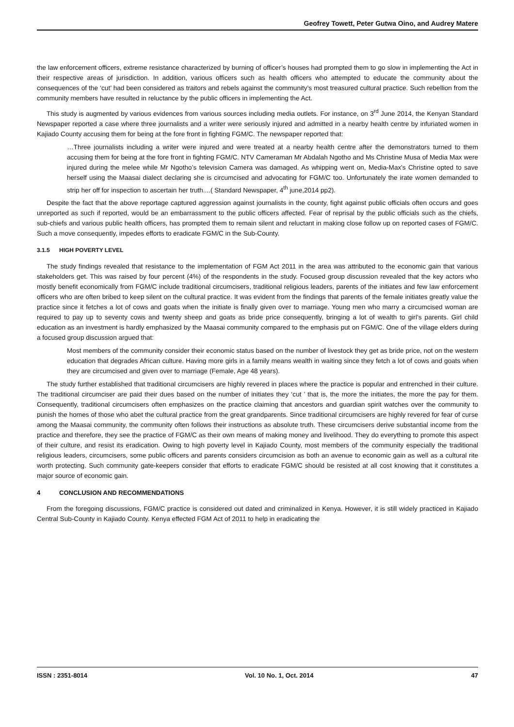Geofrey Towett, Peter Gutwa Oino, and Audrey Matere
the law enforcement officers, extreme resistance characterized by burning of officer’s houses had prompted them to go slow in implementing the Act in their respective areas of jurisdiction. In addition, various officers such as health officers who attempted to educate the community about the consequences of the ‘cut’ had been considered as traitors and rebels against the community’s most treasured cultural practice. Such rebellion from the community members have resulted in reluctance by the public officers in implementing the Act.
This study is augmented by various evidences from various sources including media outlets. For instance, on 3<sup>rd</sup> June 2014, the Kenyan Standard Newspaper reported a case where three journalists and a writer were seriously injured and admitted in a nearby health centre by infuriated women in Kajiado County accusing them for being at the fore front in fighting FGM/C. The newspaper reported that:
…Three journalists including a writer were injured and were treated at a nearby health centre after the demonstrators turned to them accusing them for being at the fore front in fighting FGM/C. NTV Cameraman Mr Abdalah Ngotho and Ms Christine Musa of Media Max were injured during the melee while Mr Ngotho’s television Camera was damaged. As whipping went on, Media-Max's Christine opted to save herself using the Maasai dialect declaring she is circumcised and advocating for FGM/C too. Unfortunately the irate women demanded to strip her off for inspection to ascertain her truth....( Standard Newspaper, 4<sup>th</sup> june,2014 pp2).
Despite the fact that the above reportage captured aggression against journalists in the county, fight against public officials often occurs and goes unreported as such if reported, would be an embarrassment to the public officers affected. Fear of reprisal by the public officials such as the chiefs, sub-chiefs and various public health officers, has prompted them to remain silent and reluctant in making close follow up on reported cases of FGM/C. Such a move consequently, impedes efforts to eradicate FGM/C in the Sub-County.
3.1.5 HIGH POVERTY LEVEL
The study findings revealed that resistance to the implementation of FGM Act 2011 in the area was attributed to the economic gain that various stakeholders get. This was raised by four percent (4%) of the respondents in the study. Focused group discussion revealed that the key actors who mostly benefit economically from FGM/C include traditional circumcisers, traditional religious leaders, parents of the initiates and few law enforcement officers who are often bribed to keep silent on the cultural practice. It was evident from the findings that parents of the female initiates greatly value the practice since it fetches a lot of cows and goats when the initiate is finally given over to marriage. Young men who marry a circumcised woman are required to pay up to seventy cows and twenty sheep and goats as bride price consequently, bringing a lot of wealth to girl’s parents. Girl child education as an investment is hardly emphasized by the Maasai community compared to the emphasis put on FGM/C. One of the village elders during a focused group discussion argued that:
Most members of the community consider their economic status based on the number of livestock they get as bride price, not on the western education that degrades African culture. Having more girls in a family means wealth in waiting since they fetch a lot of cows and goats when they are circumcised and given over to marriage (Female, Age 48 years).
The study further established that traditional circumcisers are highly revered in places where the practice is popular and entrenched in their culture. The traditional circumciser are paid their dues based on the number of initiates they ‘cut ’ that is, the more the initiates, the more the pay for them. Consequently, traditional circumcisers often emphasizes on the practice claiming that ancestors and guardian spirit watches over the community to punish the homes of those who abet the cultural practice from the great grandparents. Since traditional circumcisers are highly revered for fear of curse among the Maasai community, the community often follows their instructions as absolute truth. These circumcisers derive substantial income from the practice and therefore, they see the practice of FGM/C as their own means of making money and livelihood. They do everything to promote this aspect of their culture, and resist its eradication. Owing to high poverty level in Kajiado County, most members of the community especially the traditional religious leaders, circumcisers, some public officers and parents considers circumcision as both an avenue to economic gain as well as a cultural rite worth protecting. Such community gate-keepers consider that efforts to eradicate FGM/C should be resisted at all cost knowing that it constitutes a major source of economic gain.
4 CONCLUSION AND RECOMMENDATIONS
From the foregoing discussions, FGM/C practice is considered out dated and criminalized in Kenya. However, it is still widely practiced in Kajiado Central Sub-County in Kajiado County. Kenya effected FGM Act of 2011 to help in eradicating the
ISSN : 2351-8014 Vol. 10 No. 1, Oct. 2014 47